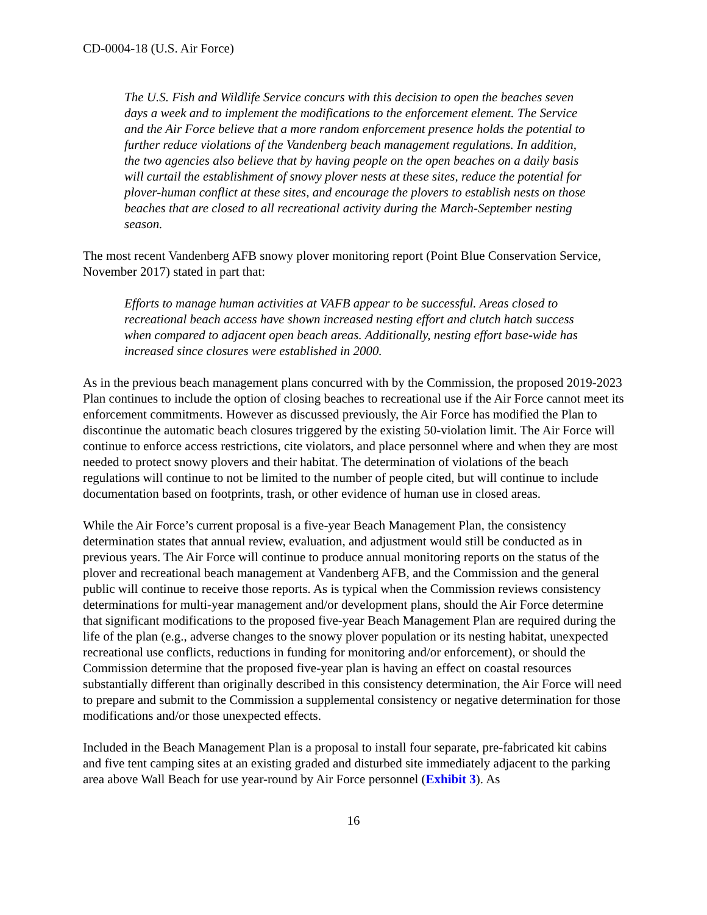CD-0004-18 (U.S. Air Force)
The U.S. Fish and Wildlife Service concurs with this decision to open the beaches seven days a week and to implement the modifications to the enforcement element. The Service and the Air Force believe that a more random enforcement presence holds the potential to further reduce violations of the Vandenberg beach management regulations. In addition, the two agencies also believe that by having people on the open beaches on a daily basis will curtail the establishment of snowy plover nests at these sites, reduce the potential for plover-human conflict at these sites, and encourage the plovers to establish nests on those beaches that are closed to all recreational activity during the March-September nesting season.
The most recent Vandenberg AFB snowy plover monitoring report (Point Blue Conservation Service, November 2017) stated in part that:
Efforts to manage human activities at VAFB appear to be successful. Areas closed to recreational beach access have shown increased nesting effort and clutch hatch success when compared to adjacent open beach areas. Additionally, nesting effort base-wide has increased since closures were established in 2000.
As in the previous beach management plans concurred with by the Commission, the proposed 2019-2023 Plan continues to include the option of closing beaches to recreational use if the Air Force cannot meet its enforcement commitments. However as discussed previously, the Air Force has modified the Plan to discontinue the automatic beach closures triggered by the existing 50-violation limit. The Air Force will continue to enforce access restrictions, cite violators, and place personnel where and when they are most needed to protect snowy plovers and their habitat. The determination of violations of the beach regulations will continue to not be limited to the number of people cited, but will continue to include documentation based on footprints, trash, or other evidence of human use in closed areas.
While the Air Force’s current proposal is a five-year Beach Management Plan, the consistency determination states that annual review, evaluation, and adjustment would still be conducted as in previous years. The Air Force will continue to produce annual monitoring reports on the status of the plover and recreational beach management at Vandenberg AFB, and the Commission and the general public will continue to receive those reports. As is typical when the Commission reviews consistency determinations for multi-year management and/or development plans, should the Air Force determine that significant modifications to the proposed five-year Beach Management Plan are required during the life of the plan (e.g., adverse changes to the snowy plover population or its nesting habitat, unexpected recreational use conflicts, reductions in funding for monitoring and/or enforcement), or should the Commission determine that the proposed five-year plan is having an effect on coastal resources substantially different than originally described in this consistency determination, the Air Force will need to prepare and submit to the Commission a supplemental consistency or negative determination for those modifications and/or those unexpected effects.
Included in the Beach Management Plan is a proposal to install four separate, pre-fabricated kit cabins and five tent camping sites at an existing graded and disturbed site immediately adjacent to the parking area above Wall Beach for use year-round by Air Force personnel (Exhibit 3). As
16